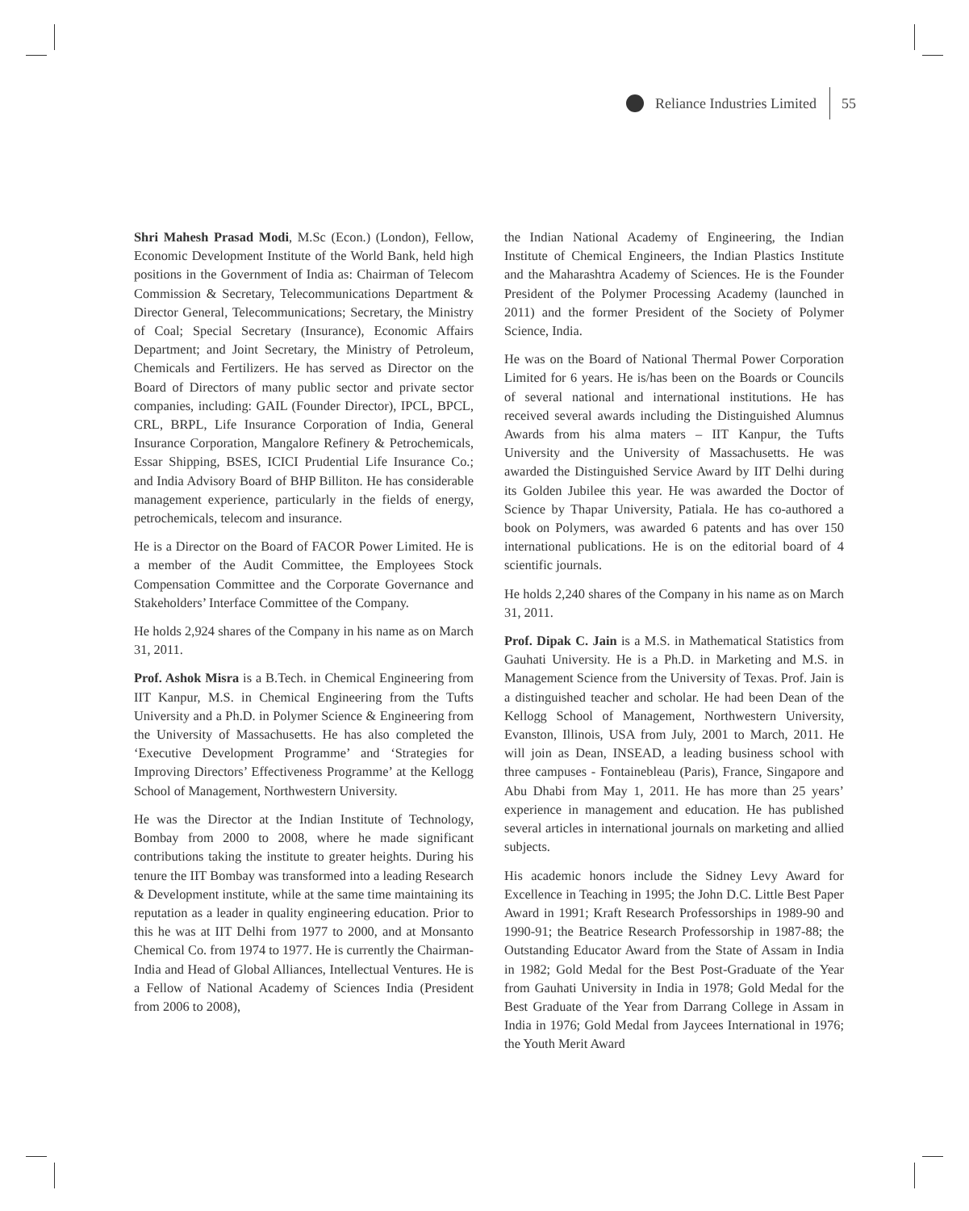Reliance Industries Limited 55
Shri Mahesh Prasad Modi, M.Sc (Econ.) (London), Fellow, Economic Development Institute of the World Bank, held high positions in the Government of India as: Chairman of Telecom Commission & Secretary, Telecommunications Department & Director General, Telecommunications; Secretary, the Ministry of Coal; Special Secretary (Insurance), Economic Affairs Department; and Joint Secretary, the Ministry of Petroleum, Chemicals and Fertilizers. He has served as Director on the Board of Directors of many public sector and private sector companies, including: GAIL (Founder Director), IPCL, BPCL, CRL, BRPL, Life Insurance Corporation of India, General Insurance Corporation, Mangalore Refinery & Petrochemicals, Essar Shipping, BSES, ICICI Prudential Life Insurance Co.; and India Advisory Board of BHP Billiton. He has considerable management experience, particularly in the fields of energy, petrochemicals, telecom and insurance.
He is a Director on the Board of FACOR Power Limited. He is a member of the Audit Committee, the Employees Stock Compensation Committee and the Corporate Governance and Stakeholders’ Interface Committee of the Company.
He holds 2,924 shares of the Company in his name as on March 31, 2011.
Prof. Ashok Misra is a B.Tech. in Chemical Engineering from IIT Kanpur, M.S. in Chemical Engineering from the Tufts University and a Ph.D. in Polymer Science & Engineering from the University of Massachusetts. He has also completed the ‘Executive Development Programme’ and ‘Strategies for Improving Directors’ Effectiveness Programme’ at the Kellogg School of Management, Northwestern University.
He was the Director at the Indian Institute of Technology, Bombay from 2000 to 2008, where he made significant contributions taking the institute to greater heights. During his tenure the IIT Bombay was transformed into a leading Research & Development institute, while at the same time maintaining its reputation as a leader in quality engineering education. Prior to this he was at IIT Delhi from 1977 to 2000, and at Monsanto Chemical Co. from 1974 to 1977. He is currently the Chairman-India and Head of Global Alliances, Intellectual Ventures. He is a Fellow of National Academy of Sciences India (President from 2006 to 2008),
the Indian National Academy of Engineering, the Indian Institute of Chemical Engineers, the Indian Plastics Institute and the Maharashtra Academy of Sciences. He is the Founder President of the Polymer Processing Academy (launched in 2011) and the former President of the Society of Polymer Science, India.
He was on the Board of National Thermal Power Corporation Limited for 6 years. He is/has been on the Boards or Councils of several national and international institutions. He has received several awards including the Distinguished Alumnus Awards from his alma maters – IIT Kanpur, the Tufts University and the University of Massachusetts. He was awarded the Distinguished Service Award by IIT Delhi during its Golden Jubilee this year. He was awarded the Doctor of Science by Thapar University, Patiala. He has co-authored a book on Polymers, was awarded 6 patents and has over 150 international publications. He is on the editorial board of 4 scientific journals.
He holds 2,240 shares of the Company in his name as on March 31, 2011.
Prof. Dipak C. Jain is a M.S. in Mathematical Statistics from Gauhati University. He is a Ph.D. in Marketing and M.S. in Management Science from the University of Texas. Prof. Jain is a distinguished teacher and scholar. He had been Dean of the Kellogg School of Management, Northwestern University, Evanston, Illinois, USA from July, 2001 to March, 2011. He will join as Dean, INSEAD, a leading business school with three campuses - Fontainebleau (Paris), France, Singapore and Abu Dhabi from May 1, 2011. He has more than 25 years’ experience in management and education. He has published several articles in international journals on marketing and allied subjects.
His academic honors include the Sidney Levy Award for Excellence in Teaching in 1995; the John D.C. Little Best Paper Award in 1991; Kraft Research Professorships in 1989-90 and 1990-91; the Beatrice Research Professorship in 1987-88; the Outstanding Educator Award from the State of Assam in India in 1982; Gold Medal for the Best Post-Graduate of the Year from Gauhati University in India in 1978; Gold Medal for the Best Graduate of the Year from Darrang College in Assam in India in 1976; Gold Medal from Jaycees International in 1976; the Youth Merit Award